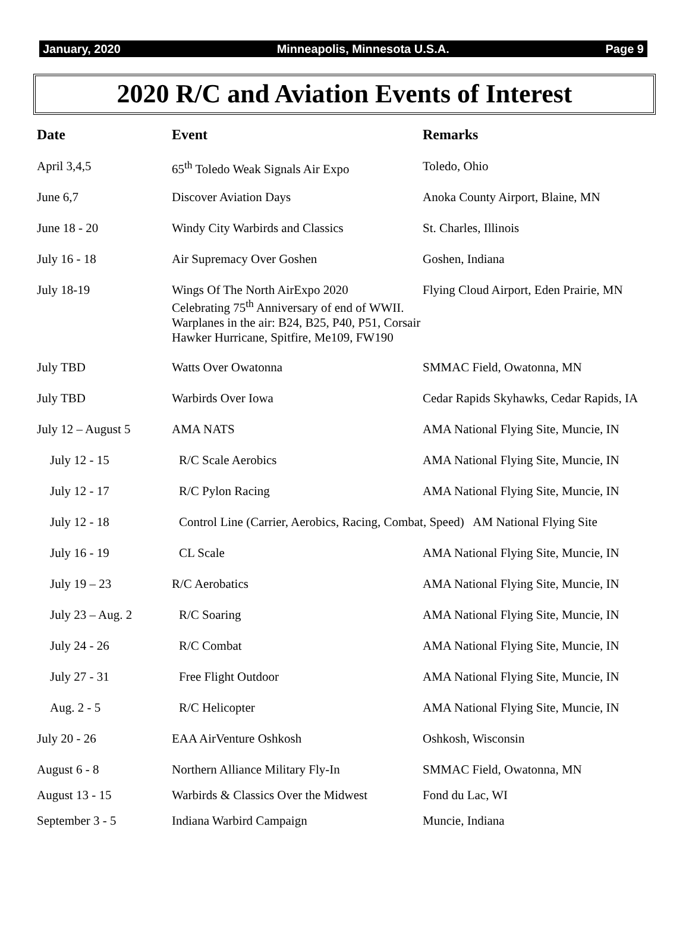January, 2020 Minneapolis, Minnesota U.S.A. Page 9
2020 R/C and Aviation Events of Interest
| Date | Event | Remarks |
| --- | --- | --- |
| April 3,4,5 | 65<sup>th</sup> Toledo Weak Signals Air Expo | Toledo, Ohio |
| June 6,7 | Discover Aviation Days | Anoka County Airport, Blaine, MN |
| June 18 - 20 | Windy City Warbirds and Classics | St. Charles, Illinois |
| July 16 - 18 | Air Supremacy Over Goshen | Goshen, Indiana |
| July 18-19 | Wings Of The North AirExpo 2020 Celebrating 75<sup>th</sup> Anniversary of end of WWII. Warplanes in the air: B24, B25, P40, P51, Corsair Hawker Hurricane, Spitfire, Me109, FW190 | Flying Cloud Airport, Eden Prairie, MN |
| July TBD | Watts Over Owatonna | SMMAC Field, Owatonna, MN |
| July TBD | Warbirds Over Iowa | Cedar Rapids Skyhawks, Cedar Rapids, IA |
| July 12 – August 5 | AMA NATS | AMA National Flying Site, Muncie, IN |
| July 12 - 15 | R/C Scale Aerobics | AMA National Flying Site, Muncie, IN |
| July 12 - 17 | R/C Pylon Racing | AMA National Flying Site, Muncie, IN |
| July 12 - 18 | Control Line (Carrier, Aerobics, Racing, Combat, Speed) AM National Flying Site | |
| July 16 - 19 | CL Scale | AMA National Flying Site, Muncie, IN |
| July 19 – 23 | R/C Aerobatics | AMA National Flying Site, Muncie, IN |
| July 23 – Aug. 2 | R/C Soaring | AMA National Flying Site, Muncie, IN |
| July 24 - 26 | R/C Combat | AMA National Flying Site, Muncie, IN |
| July 27 - 31 | Free Flight Outdoor | AMA National Flying Site, Muncie, IN |
| Aug. 2 - 5 | R/C Helicopter | AMA National Flying Site, Muncie, IN |
| July 20 - 26 | EAA AirVenture Oshkosh | Oshkosh, Wisconsin |
| August 6 - 8 | Northern Alliance Military Fly-In | SMMAC Field, Owatonna, MN |
| August 13 - 15 | Warbirds & Classics Over the Midwest | Fond du Lac, WI |
| September 3 - 5 | Indiana Warbird Campaign | Muncie, Indiana |